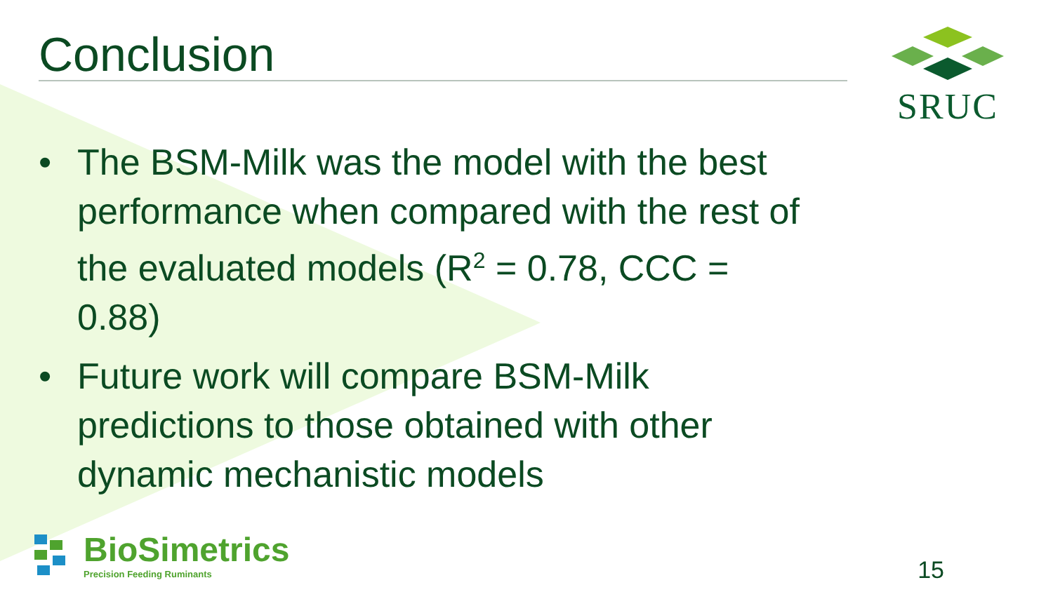Conclusion
SRUC
• The BSM-Milk was the model with the best performance when compared with the rest of the evaluated models (R<sup>2</sup> = 0.78, CCC = 0.88)
• Future work will compare BSM-Milk predictions to those obtained with other dynamic mechanistic models
BioSimetrics
Precision Feeding Ruminants
15